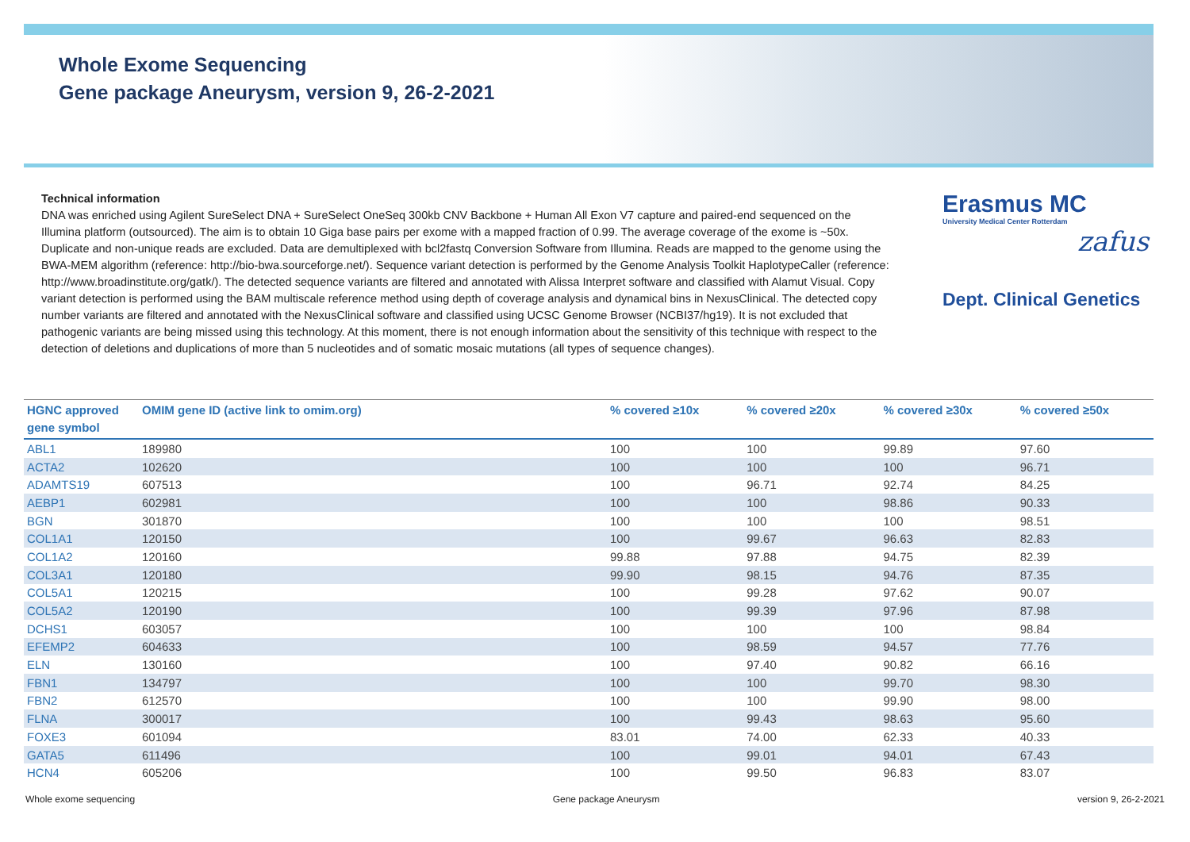Whole Exome Sequencing
Gene package Aneurysm, version 9, 26-2-2021
Technical information
DNA was enriched using Agilent SureSelect DNA + SureSelect OneSeq 300kb CNV Backbone + Human All Exon V7 capture and paired-end sequenced on the Illumina platform (outsourced). The aim is to obtain 10 Giga base pairs per exome with a mapped fraction of 0.99. The average coverage of the exome is ~50x. Duplicate and non-unique reads are excluded. Data are demultiplexed with bcl2fastq Conversion Software from Illumina. Reads are mapped to the genome using the BWA-MEM algorithm (reference: http://bio-bwa.sourceforge.net/). Sequence variant detection is performed by the Genome Analysis Toolkit HaplotypeCaller (reference: http://www.broadinstitute.org/gatk/). The detected sequence variants are filtered and annotated with Alissa Interpret software and classified with Alamut Visual. Copy variant detection is performed using the BAM multiscale reference method using depth of coverage analysis and dynamical bins in NexusClinical. The detected copy number variants are filtered and annotated with the NexusClinical software and classified using UCSC Genome Browser (NCBI37/hg19). It is not excluded that pathogenic variants are being missed using this technology. At this moment, there is not enough information about the sensitivity of this technique with respect to the detection of deletions and duplications of more than 5 nucleotides and of somatic mosaic mutations (all types of sequence changes).
Erasmus MC
University Medical Center Rotterdam
zafus
Dept. Clinical Genetics
| HGNC approved gene symbol | OMIM gene ID (active link to omim.org) | % covered ≥10x | % covered ≥20x | % covered ≥30x | % covered ≥50x |
| --- | --- | --- | --- | --- | --- |
| ABL1 | 189980 | 100 | 100 | 99.89 | 97.60 |
| ACTA2 | 102620 | 100 | 100 | 100 | 96.71 |
| ADAMTS19 | 607513 | 100 | 96.71 | 92.74 | 84.25 |
| AEBP1 | 602981 | 100 | 100 | 98.86 | 90.33 |
| BGN | 301870 | 100 | 100 | 100 | 98.51 |
| COL1A1 | 120150 | 100 | 99.67 | 96.63 | 82.83 |
| COL1A2 | 120160 | 99.88 | 97.88 | 94.75 | 82.39 |
| COL3A1 | 120180 | 99.90 | 98.15 | 94.76 | 87.35 |
| COL5A1 | 120215 | 100 | 99.28 | 97.62 | 90.07 |
| COL5A2 | 120190 | 100 | 99.39 | 97.96 | 87.98 |
| DCHS1 | 603057 | 100 | 100 | 100 | 98.84 |
| EFEMP2 | 604633 | 100 | 98.59 | 94.57 | 77.76 |
| ELN | 130160 | 100 | 97.40 | 90.82 | 66.16 |
| FBN1 | 134797 | 100 | 100 | 99.70 | 98.30 |
| FBN2 | 612570 | 100 | 100 | 99.90 | 98.00 |
| FLNA | 300017 | 100 | 99.43 | 98.63 | 95.60 |
| FOXE3 | 601094 | 83.01 | 74.00 | 62.33 | 40.33 |
| GATA5 | 611496 | 100 | 99.01 | 94.01 | 67.43 |
| HCN4 | 605206 | 100 | 99.50 | 96.83 | 83.07 |
Whole exome sequencing Gene package Aneurysm version 9, 26-2-2021